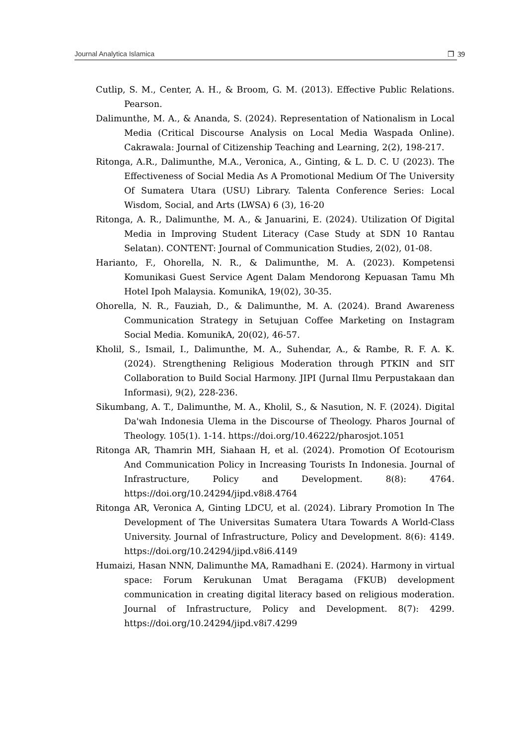Journal Analytica Islamica ❐ 39
Cutlip, S. M., Center, A. H., & Broom, G. M. (2013). Effective Public Relations. Pearson.
Dalimunthe, M. A., & Ananda, S. (2024). Representation of Nationalism in Local Media (Critical Discourse Analysis on Local Media Waspada Online). Cakrawala: Journal of Citizenship Teaching and Learning, 2(2), 198-217.
Ritonga, A.R., Dalimunthe, M.A., Veronica, A., Ginting, & L. D. C. U (2023). The Effectiveness of Social Media As A Promotional Medium Of The University Of Sumatera Utara (USU) Library. Talenta Conference Series: Local Wisdom, Social, and Arts (LWSA) 6 (3), 16-20
Ritonga, A. R., Dalimunthe, M. A., & Januarini, E. (2024). Utilization Of Digital Media in Improving Student Literacy (Case Study at SDN 10 Rantau Selatan). CONTENT: Journal of Communication Studies, 2(02), 01-08.
Harianto, F., Ohorella, N. R., & Dalimunthe, M. A. (2023). Kompetensi Komunikasi Guest Service Agent Dalam Mendorong Kepuasan Tamu Mh Hotel Ipoh Malaysia. KomunikA, 19(02), 30-35.
Ohorella, N. R., Fauziah, D., & Dalimunthe, M. A. (2024). Brand Awareness Communication Strategy in Setujuan Coffee Marketing on Instagram Social Media. KomunikA, 20(02), 46-57.
Kholil, S., Ismail, I., Dalimunthe, M. A., Suhendar, A., & Rambe, R. F. A. K. (2024). Strengthening Religious Moderation through PTKIN and SIT Collaboration to Build Social Harmony. JIPI (Jurnal Ilmu Perpustakaan dan Informasi), 9(2), 228-236.
Sikumbang, A. T., Dalimunthe, M. A., Kholil, S., & Nasution, N. F. (2024). Digital Da'wah Indonesia Ulema in the Discourse of Theology. Pharos Journal of Theology. 105(1). 1-14. https://doi.org/10.46222/pharosjot.1051
Ritonga AR, Thamrin MH, Siahaan H, et al. (2024). Promotion Of Ecotourism And Communication Policy in Increasing Tourists In Indonesia. Journal of Infrastructure, Policy and Development. 8(8): 4764. https://doi.org/10.24294/jipd.v8i8.4764
Ritonga AR, Veronica A, Ginting LDCU, et al. (2024). Library Promotion In The Development of The Universitas Sumatera Utara Towards A World-Class University. Journal of Infrastructure, Policy and Development. 8(6): 4149. https://doi.org/10.24294/jipd.v8i6.4149
Humaizi, Hasan NNN, Dalimunthe MA, Ramadhani E. (2024). Harmony in virtual space: Forum Kerukunan Umat Beragama (FKUB) development communication in creating digital literacy based on religious moderation. Journal of Infrastructure, Policy and Development. 8(7): 4299. https://doi.org/10.24294/jipd.v8i7.4299